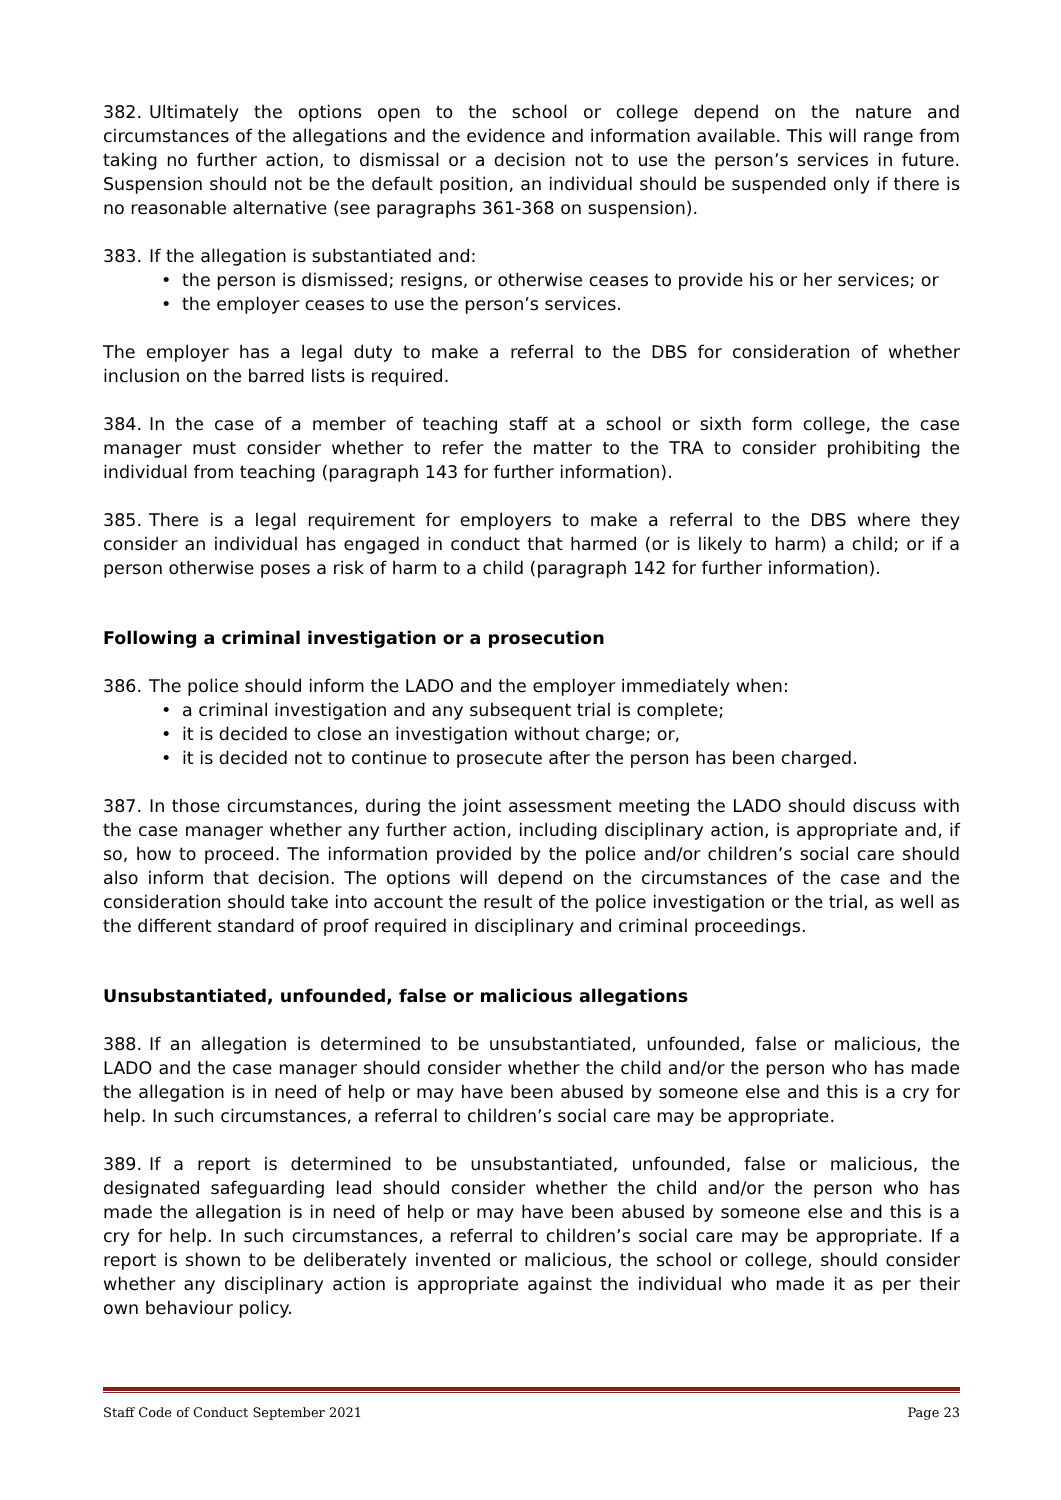382. Ultimately the options open to the school or college depend on the nature and circumstances of the allegations and the evidence and information available. This will range from taking no further action, to dismissal or a decision not to use the person’s services in future. Suspension should not be the default position, an individual should be suspended only if there is no reasonable alternative (see paragraphs 361-368 on suspension).
383. If the allegation is substantiated and:
• the person is dismissed; resigns, or otherwise ceases to provide his or her services; or
• the employer ceases to use the person’s services.
The employer has a legal duty to make a referral to the DBS for consideration of whether inclusion on the barred lists is required.
384. In the case of a member of teaching staff at a school or sixth form college, the case manager must consider whether to refer the matter to the TRA to consider prohibiting the individual from teaching (paragraph 143 for further information).
385. There is a legal requirement for employers to make a referral to the DBS where they consider an individual has engaged in conduct that harmed (or is likely to harm) a child; or if a person otherwise poses a risk of harm to a child (paragraph 142 for further information).
Following a criminal investigation or a prosecution
386. The police should inform the LADO and the employer immediately when:
• a criminal investigation and any subsequent trial is complete;
• it is decided to close an investigation without charge; or,
• it is decided not to continue to prosecute after the person has been charged.
387. In those circumstances, during the joint assessment meeting the LADO should discuss with the case manager whether any further action, including disciplinary action, is appropriate and, if so, how to proceed. The information provided by the police and/or children’s social care should also inform that decision. The options will depend on the circumstances of the case and the consideration should take into account the result of the police investigation or the trial, as well as the different standard of proof required in disciplinary and criminal proceedings.
Unsubstantiated, unfounded, false or malicious allegations
388. If an allegation is determined to be unsubstantiated, unfounded, false or malicious, the LADO and the case manager should consider whether the child and/or the person who has made the allegation is in need of help or may have been abused by someone else and this is a cry for help. In such circumstances, a referral to children’s social care may be appropriate.
389. If a report is determined to be unsubstantiated, unfounded, false or malicious, the designated safeguarding lead should consider whether the child and/or the person who has made the allegation is in need of help or may have been abused by someone else and this is a cry for help. In such circumstances, a referral to children’s social care may be appropriate. If a report is shown to be deliberately invented or malicious, the school or college, should consider whether any disciplinary action is appropriate against the individual who made it as per their own behaviour policy.
Staff Code of Conduct September 2021 Page 23